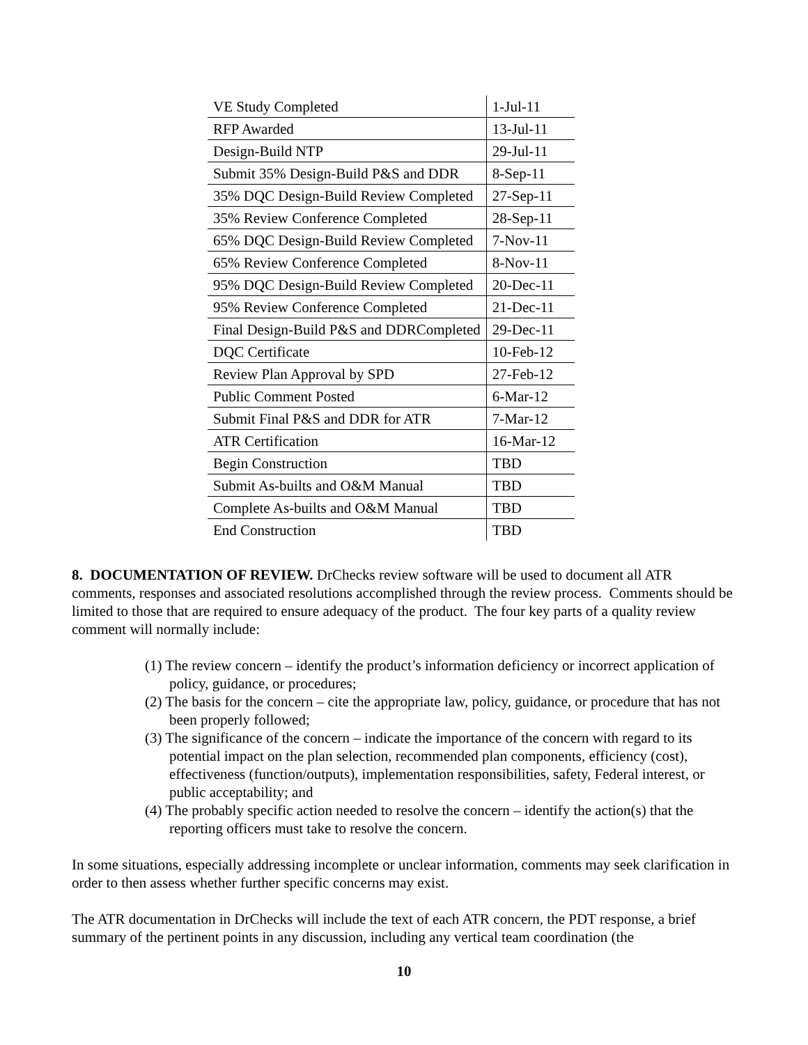| VE Study Completed | 1-Jul-11 |
| RFP Awarded | 13-Jul-11 |
| Design-Build NTP | 29-Jul-11 |
| Submit 35% Design-Build P&S and DDR | 8-Sep-11 |
| 35% DQC Design-Build Review Completed | 27-Sep-11 |
| 35% Review Conference Completed | 28-Sep-11 |
| 65% DQC Design-Build Review Completed | 7-Nov-11 |
| 65% Review Conference Completed | 8-Nov-11 |
| 95% DQC Design-Build Review Completed | 20-Dec-11 |
| 95% Review Conference Completed | 21-Dec-11 |
| Final Design-Build P&S and DDRCompleted | 29-Dec-11 |
| DQC Certificate | 10-Feb-12 |
| Review Plan Approval by SPD | 27-Feb-12 |
| Public Comment Posted | 6-Mar-12 |
| Submit Final P&S and DDR for ATR | 7-Mar-12 |
| ATR Certification | 16-Mar-12 |
| Begin Construction | TBD |
| Submit As-builts and O&M Manual | TBD |
| Complete As-builts and O&M Manual | TBD |
| End Construction | TBD |
8. DOCUMENTATION OF REVIEW. DrChecks review software will be used to document all ATR comments, responses and associated resolutions accomplished through the review process. Comments should be limited to those that are required to ensure adequacy of the product. The four key parts of a quality review comment will normally include:
(1) The review concern – identify the product’s information deficiency or incorrect application of policy, guidance, or procedures;
(2) The basis for the concern – cite the appropriate law, policy, guidance, or procedure that has not been properly followed;
(3) The significance of the concern – indicate the importance of the concern with regard to its potential impact on the plan selection, recommended plan components, efficiency (cost), effectiveness (function/outputs), implementation responsibilities, safety, Federal interest, or public acceptability; and
(4) The probably specific action needed to resolve the concern – identify the action(s) that the reporting officers must take to resolve the concern.
In some situations, especially addressing incomplete or unclear information, comments may seek clarification in order to then assess whether further specific concerns may exist.
The ATR documentation in DrChecks will include the text of each ATR concern, the PDT response, a brief summary of the pertinent points in any discussion, including any vertical team coordination (the
10